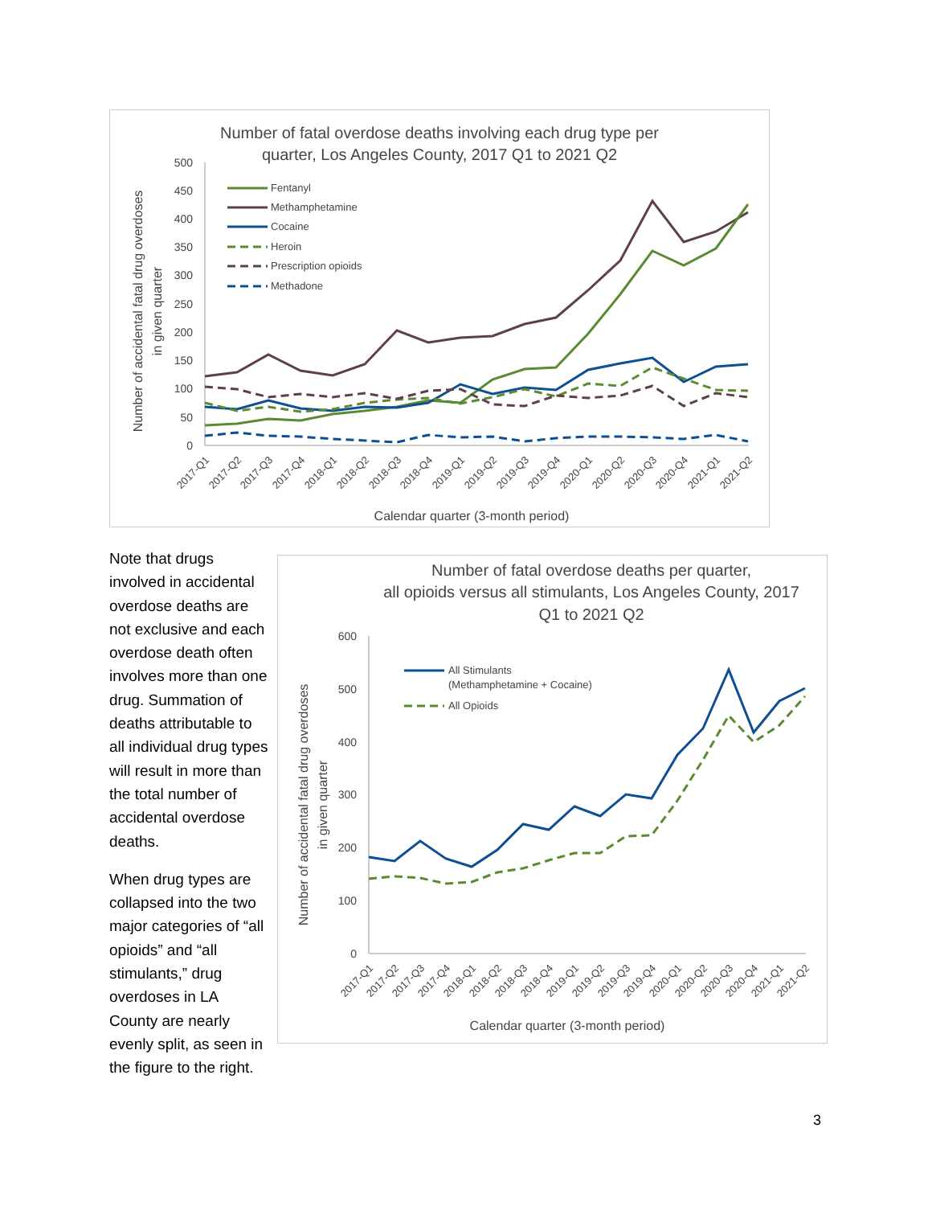Number of fatal overdose deaths involving each drug type per
quarter, Los Angeles County, 2017 Q1 to 2021 Q2
Number of accidental fatal drug overdoses
in given quarter
500
450
400
350
300
250
200
150
100
50
0
Fentanyl
Methamphetamine
Cocaine
Heroin
Prescription opioids
Methadone
2017-Q1
2017-Q2
2017-Q3
2017-Q4
2018-Q1
2018-Q2
2018-Q3
2018-Q4
2019-Q1
2019-Q2
2019-Q3
2019-Q4
2020-Q1
2020-Q2
2020-Q3
2020-Q4
2021-Q1
2021-Q2
Calendar quarter (3-month period)
Note that drugs involved in accidental overdose deaths are not exclusive and each overdose death often involves more than one drug. Summation of deaths attributable to all individual drug types will result in more than the total number of accidental overdose deaths.
When drug types are collapsed into the two major categories of “all opioids” and “all stimulants,” drug overdoses in LA County are nearly evenly split, as seen in the figure to the right.
Number of fatal overdose deaths per quarter,
all opioids versus all stimulants, Los Angeles County, 2017
Q1 to 2021 Q2
Number of accidental fatal drug overdoses
in given quarter
600
500
400
300
200
100
0
All Stimulants
(Methamphetamine + Cocaine)
All Opioids
2017-Q1
2017-Q2
2017-Q3
2017-Q4
2018-Q1
2018-Q2
2018-Q3
2018-Q4
2019-Q1
2019-Q2
2019-Q3
2019-Q4
2020-Q1
2020-Q2
2020-Q3
2020-Q4
2021-Q1
2021-Q2
Calendar quarter (3-month period)
3